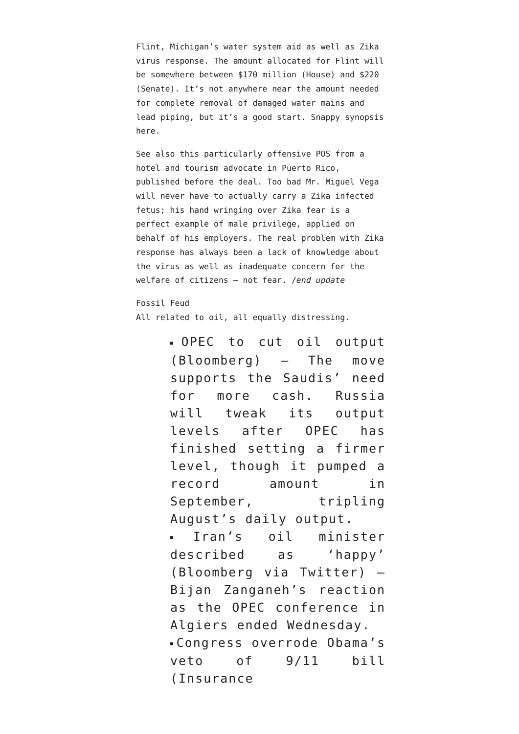Flint, Michigan’s water system aid as well as Zika virus response. The amount allocated for Flint will be somewhere between $170 million (House) and $220 (Senate). It’s not anywhere near the amount needed for complete removal of damaged water mains and lead piping, but it’s a good start. Snappy synopsis here.
See also this particularly offensive POS from a hotel and tourism advocate in Puerto Rico, published before the deal. Too bad Mr. Miguel Vega will never have to actually carry a Zika infected fetus; his hand wringing over Zika fear is a perfect example of male privilege, applied on behalf of his employers. The real problem with Zika response has always been a lack of knowledge about the virus as well as inadequate concern for the welfare of citizens — not fear. /end update
Fossil Feud
All related to oil, all equally distressing.
■ OPEC to cut oil output (Bloomberg) — The move supports the Saudis’ need for more cash. Russia will tweak its output levels after OPEC has finished setting a firmer level, though it pumped a record amount in September, tripling August’s daily output.
■ Iran’s oil minister described as ‘happy’ (Bloomberg via Twitter) — Bijan Zanganeh’s reaction as the OPEC conference in Algiers ended Wednesday.
■ Congress overrode Obama’s veto of 9/11 bill (Insurance